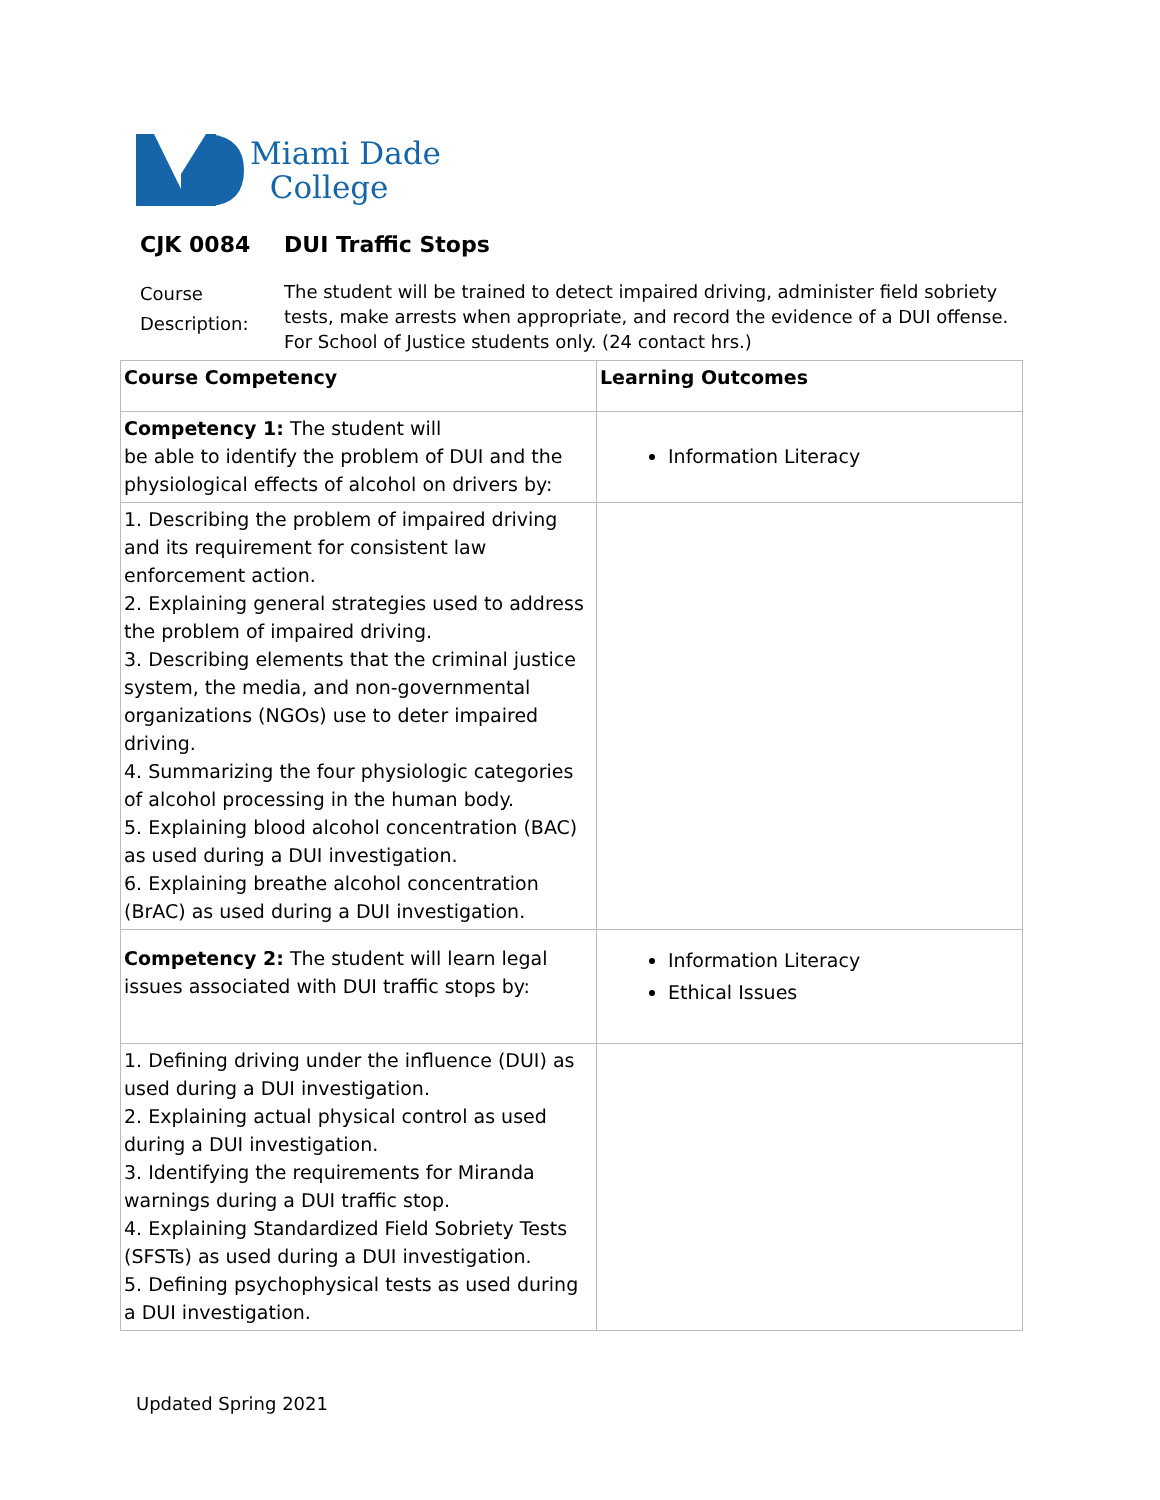Miami Dade
College
CJK 0084 DUI Traffic Stops
Course
Description:
The student will be trained to detect impaired driving, administer field sobriety tests, make arrests when appropriate, and record the evidence of a DUI offense. For School of Justice students only. (24 contact hrs.)
| Course Competency | Learning Outcomes |
| Competency 1: The student will be able to identify the problem of DUI and the physiological effects of alcohol on drivers by: | Information Literacy |
| 1. Describing the problem of impaired driving and its requirement for consistent law enforcement action. 2. Explaining general strategies used to address the problem of impaired driving. 3. Describing elements that the criminal justice system, the media, and non-governmental organizations (NGOs) use to deter impaired driving. 4. Summarizing the four physiologic categories of alcohol processing in the human body. 5. Explaining blood alcohol concentration (BAC) as used during a DUI investigation. 6. Explaining breathe alcohol concentration (BrAC) as used during a DUI investigation. | |
| Competency 2: The student will learn legal issues associated with DUI traffic stops by: | Information Literacy Ethical Issues |
| 1. Defining driving under the influence (DUI) as used during a DUI investigation. 2. Explaining actual physical control as used during a DUI investigation. 3. Identifying the requirements for Miranda warnings during a DUI traffic stop. 4. Explaining Standardized Field Sobriety Tests (SFSTs) as used during a DUI investigation. 5. Defining psychophysical tests as used during a DUI investigation. | |
Updated Spring 2021